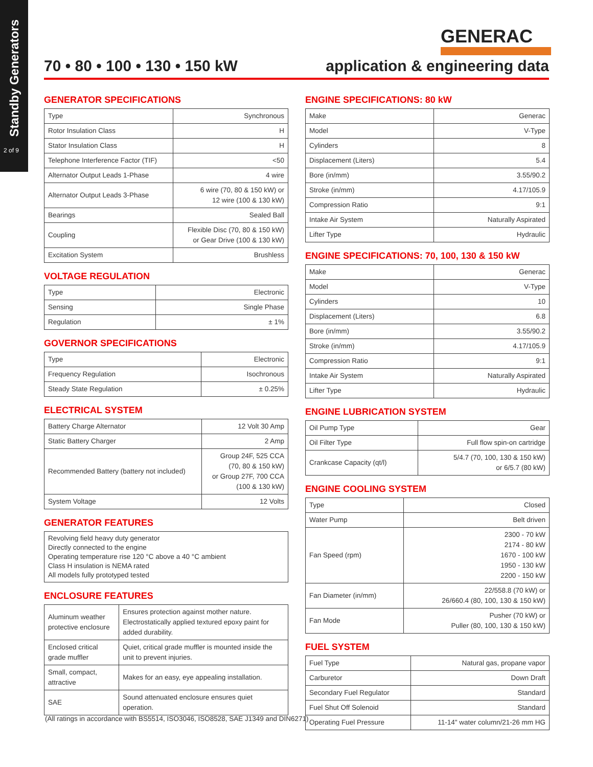Standby Generators
2 of 9
GENERAC
70 • 80 • 100 • 130 • 150 kW application & engineering data
GENERATOR SPECIFICATIONS
| Type | Synchronous |
| Rotor Insulation Class | H |
| Stator Insulation Class | H |
| Telephone Interference Factor (TIF) | <50 |
| Alternator Output Leads 1-Phase | 4 wire |
| Alternator Output Leads 3-Phase | 6 wire (70, 80 & 150 kW) or 12 wire (100 & 130 kW) |
| Bearings | Sealed Ball |
| Coupling | Flexible Disc (70, 80 & 150 kW) or Gear Drive (100 & 130 kW) |
| Excitation System | Brushless |
VOLTAGE REGULATION
| Type | Electronic |
| Sensing | Single Phase |
| Regulation | ± 1% |
GOVERNOR SPECIFICATIONS
| Type | Electronic |
| Frequency Regulation | Isochronous |
| Steady State Regulation | ± 0.25% |
ELECTRICAL SYSTEM
| Battery Charge Alternator | 12 Volt 30 Amp |
| Static Battery Charger | 2 Amp |
| Recommended Battery (battery not included) | Group 24F, 525 CCA (70, 80 & 150 kW) or Group 27F, 700 CCA (100 & 130 kW) |
| System Voltage | 12 Volts |
GENERATOR FEATURES
Revolving field heavy duty generator
Directly connected to the engine
Operating temperature rise 120 °C above a 40 °C ambient
Class H insulation is NEMA rated
All models fully prototyped tested
ENCLOSURE FEATURES
| Aluminum weather protective enclosure | Ensures protection against mother nature. Electrostatically applied textured epoxy paint for added durability. |
| Enclosed critical grade muffler | Quiet, critical grade muffler is mounted inside the unit to prevent injuries. |
| Small, compact, attractive | Makes for an easy, eye appealing installation. |
| SAE | Sound attenuated enclosure ensures quiet operation. |
ENGINE SPECIFICATIONS: 80 kW
| Make | Generac |
| Model | V-Type |
| Cylinders | 8 |
| Displacement (Liters) | 5.4 |
| Bore (in/mm) | 3.55/90.2 |
| Stroke (in/mm) | 4.17/105.9 |
| Compression Ratio | 9:1 |
| Intake Air System | Naturally Aspirated |
| Lifter Type | Hydraulic |
ENGINE SPECIFICATIONS: 70, 100, 130 & 150 kW
| Make | Generac |
| Model | V-Type |
| Cylinders | 10 |
| Displacement (Liters) | 6.8 |
| Bore (in/mm) | 3.55/90.2 |
| Stroke (in/mm) | 4.17/105.9 |
| Compression Ratio | 9:1 |
| Intake Air System | Naturally Aspirated |
| Lifter Type | Hydraulic |
ENGINE LUBRICATION SYSTEM
| Oil Pump Type | Gear |
| Oil Filter Type | Full flow spin-on cartridge |
| Crankcase Capacity (qt/l) | 5/4.7 (70, 100, 130 & 150 kW) or 6/5.7 (80 kW) |
ENGINE COOLING SYSTEM
| Type | Closed |
| Water Pump | Belt driven |
| Fan Speed (rpm) | 2300 - 70 kW 2174 - 80 kW 1670 - 100 kW 1950 - 130 kW 2200 - 150 kW |
| Fan Diameter (in/mm) | 22/558.8 (70 kW) or 26/660.4 (80, 100, 130 & 150 kW) |
| Fan Mode | Pusher (70 kW) or Puller (80, 100, 130 & 150 kW) |
FUEL SYSTEM
| Fuel Type | Natural gas, propane vapor |
| Carburetor | Down Draft |
| Secondary Fuel Regulator | Standard |
| Fuel Shut Off Solenoid | Standard |
| Operating Fuel Pressure | 11-14" water column/21-26 mm HG |
(All ratings in accordance with BS5514, ISO3046, ISO8528, SAE J1349 and DIN6271)